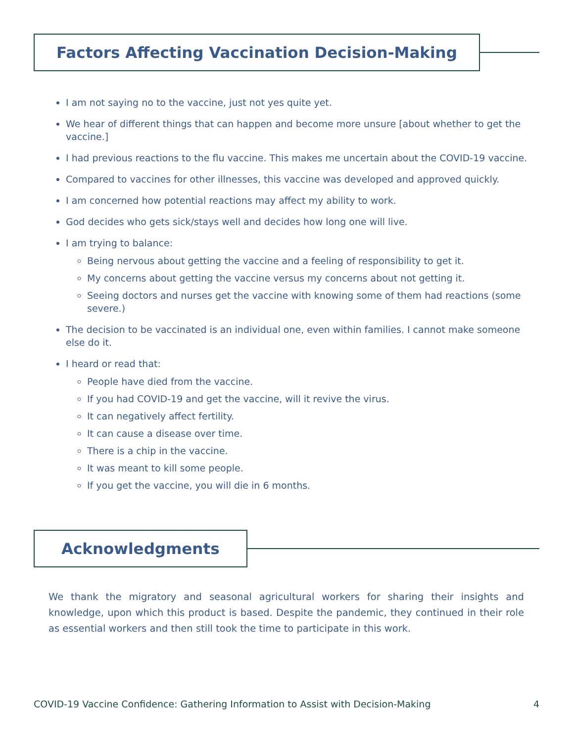Factors Affecting Vaccination Decision-Making
I am not saying no to the vaccine, just not yes quite yet.
We hear of different things that can happen and become more unsure [about whether to get the vaccine.]
I had previous reactions to the flu vaccine. This makes me uncertain about the COVID-19 vaccine.
Compared to vaccines for other illnesses, this vaccine was developed and approved quickly.
I am concerned how potential reactions may affect my ability to work.
God decides who gets sick/stays well and decides how long one will live.
I am trying to balance:
Being nervous about getting the vaccine and a feeling of responsibility to get it.
My concerns about getting the vaccine versus my concerns about not getting it.
Seeing doctors and nurses get the vaccine with knowing some of them had reactions (some severe.)
The decision to be vaccinated is an individual one, even within families. I cannot make someone else do it.
I heard or read that:
People have died from the vaccine.
If you had COVID-19 and get the vaccine, will it revive the virus.
It can negatively affect fertility.
It can cause a disease over time.
There is a chip in the vaccine.
It was meant to kill some people.
If you get the vaccine, you will die in 6 months.
Acknowledgments
We thank the migratory and seasonal agricultural workers for sharing their insights and knowledge, upon which this product is based. Despite the pandemic, they continued in their role as essential workers and then still took the time to participate in this work.
COVID-19 Vaccine Confidence: Gathering Information to Assist with Decision-Making 4